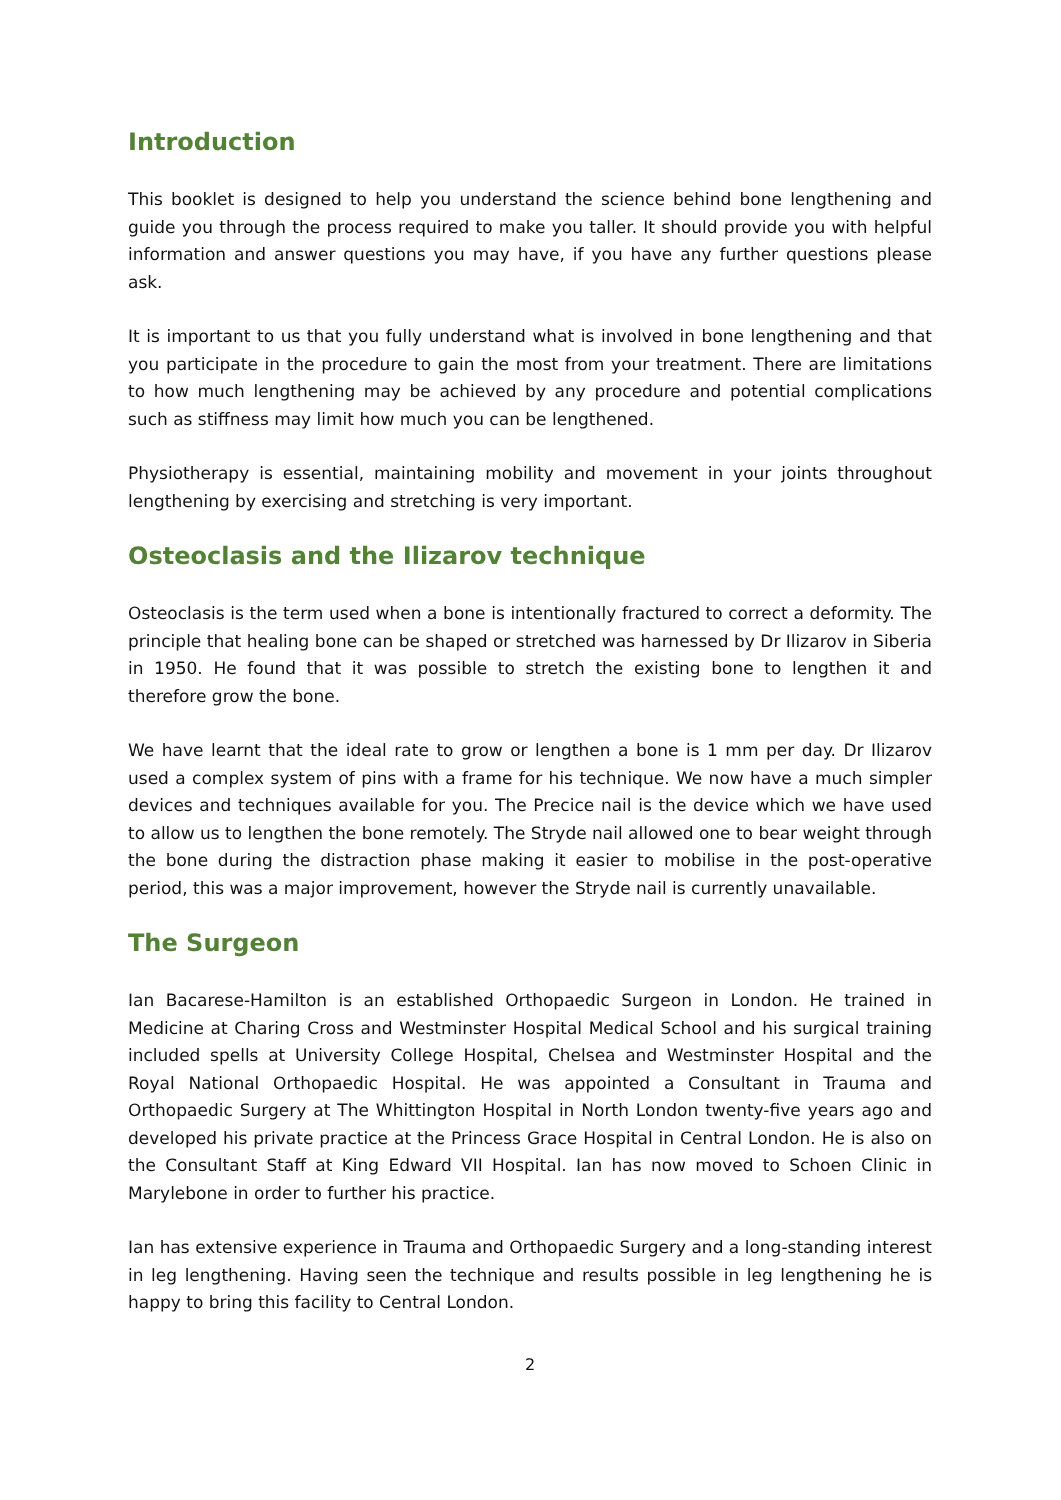Introduction
This booklet is designed to help you understand the science behind bone lengthening and guide you through the process required to make you taller. It should provide you with helpful information and answer questions you may have, if you have any further questions please ask.
It is important to us that you fully understand what is involved in bone lengthening and that you participate in the procedure to gain the most from your treatment. There are limitations to how much lengthening may be achieved by any procedure and potential complications such as stiffness may limit how much you can be lengthened.
Physiotherapy is essential, maintaining mobility and movement in your joints throughout lengthening by exercising and stretching is very important.
Osteoclasis and the Ilizarov technique
Osteoclasis is the term used when a bone is intentionally fractured to correct a deformity. The principle that healing bone can be shaped or stretched was harnessed by Dr Ilizarov in Siberia in 1950. He found that it was possible to stretch the existing bone to lengthen it and therefore grow the bone.
We have learnt that the ideal rate to grow or lengthen a bone is 1 mm per day. Dr Ilizarov used a complex system of pins with a frame for his technique. We now have a much simpler devices and techniques available for you. The Precice nail is the device which we have used to allow us to lengthen the bone remotely. The Stryde nail allowed one to bear weight through the bone during the distraction phase making it easier to mobilise in the post-operative period, this was a major improvement, however the Stryde nail is currently unavailable.
The Surgeon
Ian Bacarese-Hamilton is an established Orthopaedic Surgeon in London. He trained in Medicine at Charing Cross and Westminster Hospital Medical School and his surgical training included spells at University College Hospital, Chelsea and Westminster Hospital and the Royal National Orthopaedic Hospital. He was appointed a Consultant in Trauma and Orthopaedic Surgery at The Whittington Hospital in North London twenty-five years ago and developed his private practice at the Princess Grace Hospital in Central London. He is also on the Consultant Staff at King Edward VII Hospital. Ian has now moved to Schoen Clinic in Marylebone in order to further his practice.
Ian has extensive experience in Trauma and Orthopaedic Surgery and a long-standing interest in leg lengthening. Having seen the technique and results possible in leg lengthening he is happy to bring this facility to Central London.
2